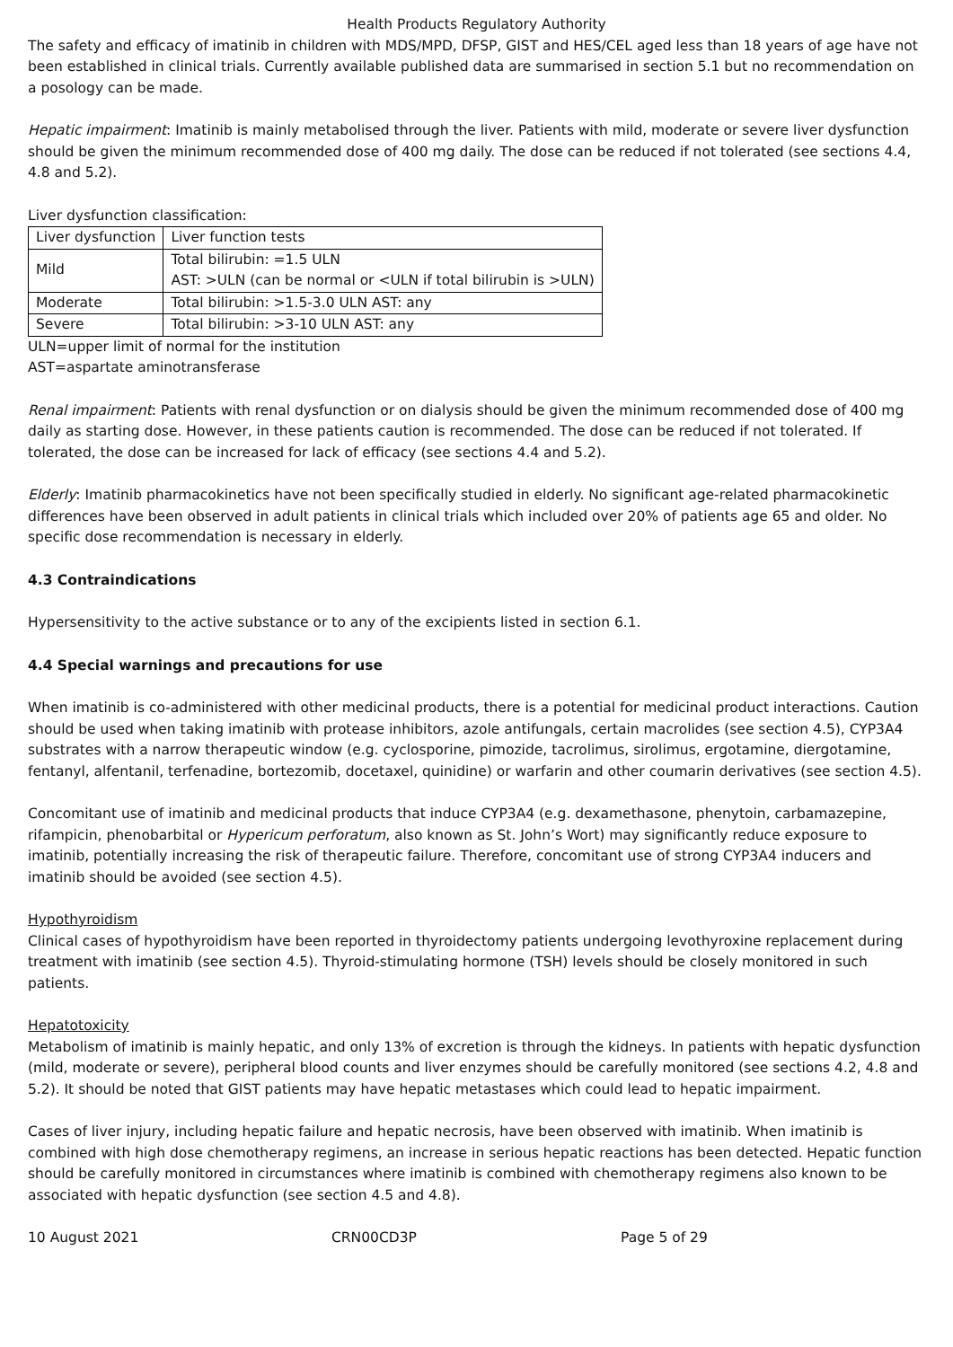Health Products Regulatory Authority
The safety and efficacy of imatinib in children with MDS/MPD, DFSP, GIST and HES/CEL aged less than 18 years of age have not been established in clinical trials. Currently available published data are summarised in section 5.1 but no recommendation on a posology can be made.
Hepatic impairment: Imatinib is mainly metabolised through the liver. Patients with mild, moderate or severe liver dysfunction should be given the minimum recommended dose of 400 mg daily. The dose can be reduced if not tolerated (see sections 4.4, 4.8 and 5.2).
Liver dysfunction classification:
| Liver dysfunction | Liver function tests |
| Mild | Total bilirubin: =1.5 ULN AST: >ULN (can be normal or <ULN if total bilirubin is >ULN) |
| Moderate | Total bilirubin: >1.5-3.0 ULN AST: any |
| Severe | Total bilirubin: >3-10 ULN AST: any |
ULN=upper limit of normal for the institution
AST=aspartate aminotransferase
Renal impairment: Patients with renal dysfunction or on dialysis should be given the minimum recommended dose of 400 mg daily as starting dose. However, in these patients caution is recommended. The dose can be reduced if not tolerated. If tolerated, the dose can be increased for lack of efficacy (see sections 4.4 and 5.2).
Elderly: Imatinib pharmacokinetics have not been specifically studied in elderly. No significant age-related pharmacokinetic differences have been observed in adult patients in clinical trials which included over 20% of patients age 65 and older. No specific dose recommendation is necessary in elderly.
4.3 Contraindications
Hypersensitivity to the active substance or to any of the excipients listed in section 6.1.
4.4 Special warnings and precautions for use
When imatinib is co-administered with other medicinal products, there is a potential for medicinal product interactions. Caution should be used when taking imatinib with protease inhibitors, azole antifungals, certain macrolides (see section 4.5), CYP3A4 substrates with a narrow therapeutic window (e.g. cyclosporine, pimozide, tacrolimus, sirolimus, ergotamine, diergotamine, fentanyl, alfentanil, terfenadine, bortezomib, docetaxel, quinidine) or warfarin and other coumarin derivatives (see section 4.5).
Concomitant use of imatinib and medicinal products that induce CYP3A4 (e.g. dexamethasone, phenytoin, carbamazepine, rifampicin, phenobarbital or Hypericum perforatum, also known as St. John’s Wort) may significantly reduce exposure to imatinib, potentially increasing the risk of therapeutic failure. Therefore, concomitant use of strong CYP3A4 inducers and imatinib should be avoided (see section 4.5).
Hypothyroidism
Clinical cases of hypothyroidism have been reported in thyroidectomy patients undergoing levothyroxine replacement during treatment with imatinib (see section 4.5). Thyroid-stimulating hormone (TSH) levels should be closely monitored in such patients.
Hepatotoxicity
Metabolism of imatinib is mainly hepatic, and only 13% of excretion is through the kidneys. In patients with hepatic dysfunction (mild, moderate or severe), peripheral blood counts and liver enzymes should be carefully monitored (see sections 4.2, 4.8 and 5.2). It should be noted that GIST patients may have hepatic metastases which could lead to hepatic impairment.
Cases of liver injury, including hepatic failure and hepatic necrosis, have been observed with imatinib. When imatinib is combined with high dose chemotherapy regimens, an increase in serious hepatic reactions has been detected. Hepatic function should be carefully monitored in circumstances where imatinib is combined with chemotherapy regimens also known to be associated with hepatic dysfunction (see section 4.5 and 4.8).
10 August 2021 CRN00CD3P Page 5 of 29